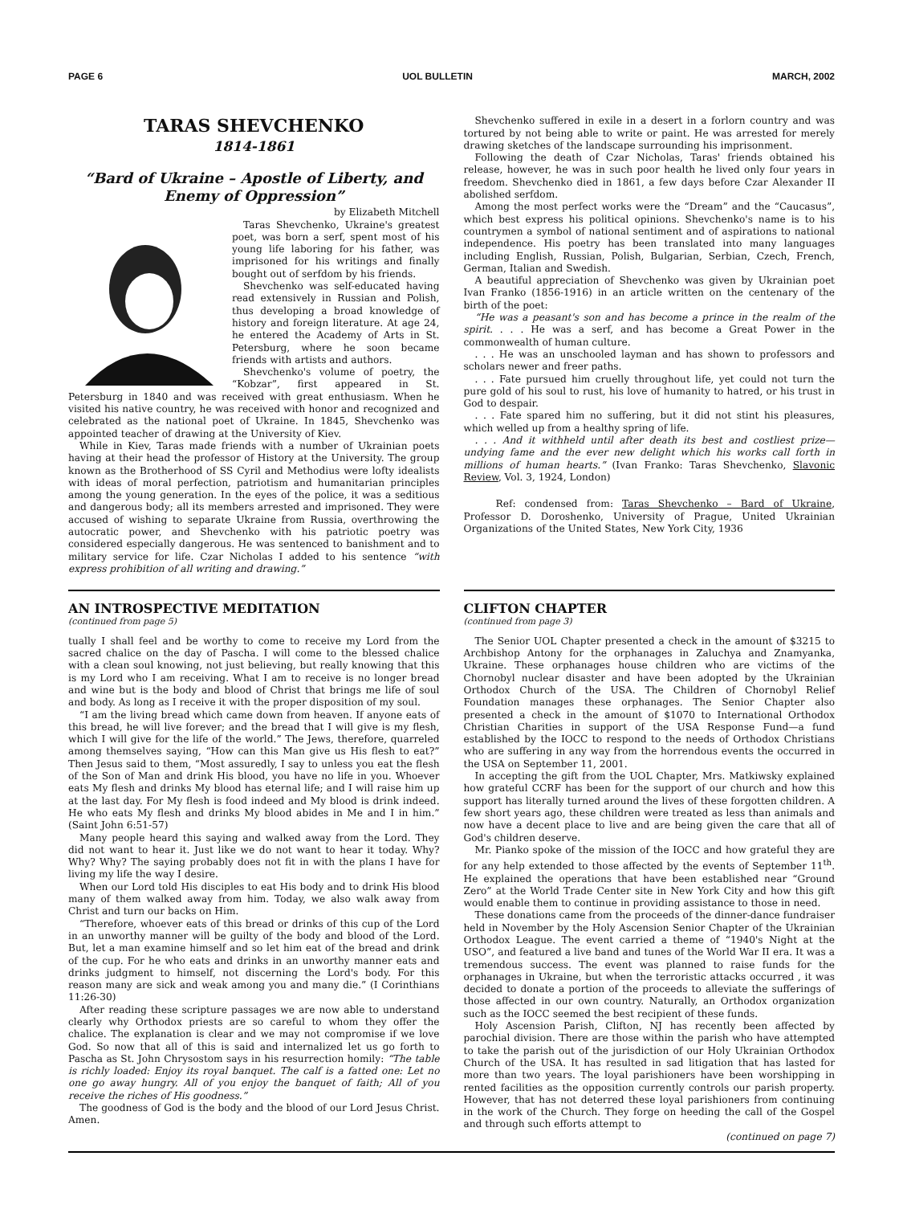PAGE 6 UOL BULLETIN MARCH, 2002
TARAS SHEVCHENKO
1814-1861
“Bard of Ukraine – Apostle of Liberty, and Enemy of Oppression”
by Elizabeth Mitchell
Taras Shevchenko, Ukraine's greatest poet, was born a serf, spent most of his young life laboring for his father, was imprisoned for his writings and finally bought out of serfdom by his friends.
Shevchenko was self-educated having read extensively in Russian and Polish, thus developing a broad knowledge of history and foreign literature. At age 24, he entered the Academy of Arts in St. Petersburg, where he soon became friends with artists and authors.
Shevchenko's volume of poetry, the “Kobzar”, first appeared in St. Petersburg in 1840 and was received with great enthusiasm. When he visited his native country, he was received with honor and recognized and celebrated as the national poet of Ukraine. In 1845, Shevchenko was appointed teacher of drawing at the University of Kiev.
While in Kiev, Taras made friends with a number of Ukrainian poets having at their head the professor of History at the University. The group known as the Brotherhood of SS Cyril and Methodius were lofty idealists with ideas of moral perfection, patriotism and humanitarian principles among the young generation. In the eyes of the police, it was a seditious and dangerous body; all its members arrested and imprisoned. They were accused of wishing to separate Ukraine from Russia, overthrowing the autocratic power, and Shevchenko with his patriotic poetry was considered especially dangerous. He was sentenced to banishment and to military service for life. Czar Nicholas I added to his sentence “with express prohibition of all writing and drawing.”
Shevchenko suffered in exile in a desert in a forlorn country and was tortured by not being able to write or paint. He was arrested for merely drawing sketches of the landscape surrounding his imprisonment.
Following the death of Czar Nicholas, Taras' friends obtained his release, however, he was in such poor health he lived only four years in freedom. Shevchenko died in 1861, a few days before Czar Alexander II abolished serfdom.
Among the most perfect works were the “Dream” and the “Caucasus”, which best express his political opinions. Shevchenko's name is to his countrymen a symbol of national sentiment and of aspirations to national independence. His poetry has been translated into many languages including English, Russian, Polish, Bulgarian, Serbian, Czech, French, German, Italian and Swedish.
A beautiful appreciation of Shevchenko was given by Ukrainian poet Ivan Franko (1856-1916) in an article written on the centenary of the birth of the poet:
“He was a peasant's son and has become a prince in the realm of the spirit. . . . He was a serf, and has become a Great Power in the commonwealth of human culture.
. . . He was an unschooled layman and has shown to professors and scholars newer and freer paths.
. . . Fate pursued him cruelly throughout life, yet could not turn the pure gold of his soul to rust, his love of humanity to hatred, or his trust in God to despair.
. . . Fate spared him no suffering, but it did not stint his pleasures, which welled up from a healthy spring of life.
. . . And it withheld until after death its best and costliest prize—undying fame and the ever new delight which his works call forth in millions of human hearts.” (Ivan Franko: Taras Shevchenko, Slavonic Review, Vol. 3, 1924, London)
Ref: condensed from: Taras Shevchenko – Bard of Ukraine, Professor D. Doroshenko, University of Prague, United Ukrainian Organizations of the United States, New York City, 1936
AN INTROSPECTIVE MEDITATION
(continued from page 5)
tually I shall feel and be worthy to come to receive my Lord from the sacred chalice on the day of Pascha. I will come to the blessed chalice with a clean soul knowing, not just believing, but really knowing that this is my Lord who I am receiving. What I am to receive is no longer bread and wine but is the body and blood of Christ that brings me life of soul and body. As long as I receive it with the proper disposition of my soul.
“I am the living bread which came down from heaven. If anyone eats of this bread, he will live forever; and the bread that I will give is my flesh, which I will give for the life of the world.” The Jews, therefore, quarreled among themselves saying, “How can this Man give us His flesh to eat?” Then Jesus said to them, “Most assuredly, I say to unless you eat the flesh of the Son of Man and drink His blood, you have no life in you. Whoever eats My flesh and drinks My blood has eternal life; and I will raise him up at the last day. For My flesh is food indeed and My blood is drink indeed. He who eats My flesh and drinks My blood abides in Me and I in him.” (Saint John 6:51-57)
Many people heard this saying and walked away from the Lord. They did not want to hear it. Just like we do not want to hear it today. Why? Why? Why? The saying probably does not fit in with the plans I have for living my life the way I desire.
When our Lord told His disciples to eat His body and to drink His blood many of them walked away from him. Today, we also walk away from Christ and turn our backs on Him.
“Therefore, whoever eats of this bread or drinks of this cup of the Lord in an unworthy manner will be guilty of the body and blood of the Lord. But, let a man examine himself and so let him eat of the bread and drink of the cup. For he who eats and drinks in an unworthy manner eats and drinks judgment to himself, not discerning the Lord's body. For this reason many are sick and weak among you and many die.” (I Corinthians 11:26-30)
After reading these scripture passages we are now able to understand clearly why Orthodox priests are so careful to whom they offer the chalice. The explanation is clear and we may not compromise if we love God. So now that all of this is said and internalized let us go forth to Pascha as St. John Chrysostom says in his resurrection homily: “The table is richly loaded: Enjoy its royal banquet. The calf is a fatted one: Let no one go away hungry. All of you enjoy the banquet of faith; All of you receive the riches of His goodness.”
The goodness of God is the body and the blood of our Lord Jesus Christ. Amen.
CLIFTON CHAPTER
(continued from page 3)
The Senior UOL Chapter presented a check in the amount of $3215 to Archbishop Antony for the orphanages in Zaluchya and Znamyanka, Ukraine. These orphanages house children who are victims of the Chornobyl nuclear disaster and have been adopted by the Ukrainian Orthodox Church of the USA. The Children of Chornobyl Relief Foundation manages these orphanages. The Senior Chapter also presented a check in the amount of $1070 to International Orthodox Christian Charities in support of the USA Response Fund—a fund established by the IOCC to respond to the needs of Orthodox Christians who are suffering in any way from the horrendous events the occurred in the USA on September 11, 2001.
In accepting the gift from the UOL Chapter, Mrs. Matkiwsky explained how grateful CCRF has been for the support of our church and how this support has literally turned around the lives of these forgotten children. A few short years ago, these children were treated as less than animals and now have a decent place to live and are being given the care that all of God's children deserve.
Mr. Pianko spoke of the mission of the IOCC and how grateful they are for any help extended to those affected by the events of September 11<sup>th</sup>. He explained the operations that have been established near “Ground Zero” at the World Trade Center site in New York City and how this gift would enable them to continue in providing assistance to those in need.
These donations came from the proceeds of the dinner-dance fundraiser held in November by the Holy Ascension Senior Chapter of the Ukrainian Orthodox League. The event carried a theme of “1940's Night at the USO”, and featured a live band and tunes of the World War II era. It was a tremendous success. The event was planned to raise funds for the orphanages in Ukraine, but when the terroristic attacks occurred , it was decided to donate a portion of the proceeds to alleviate the sufferings of those affected in our own country. Naturally, an Orthodox organization such as the IOCC seemed the best recipient of these funds.
Holy Ascension Parish, Clifton, NJ has recently been affected by parochial division. There are those within the parish who have attempted to take the parish out of the jurisdiction of our Holy Ukrainian Orthodox Church of the USA. It has resulted in sad litigation that has lasted for more than two years. The loyal parishioners have been worshipping in rented facilities as the opposition currently controls our parish property. However, that has not deterred these loyal parishioners from continuing in the work of the Church. They forge on heeding the call of the Gospel and through such efforts attempt to
(continued on page 7)